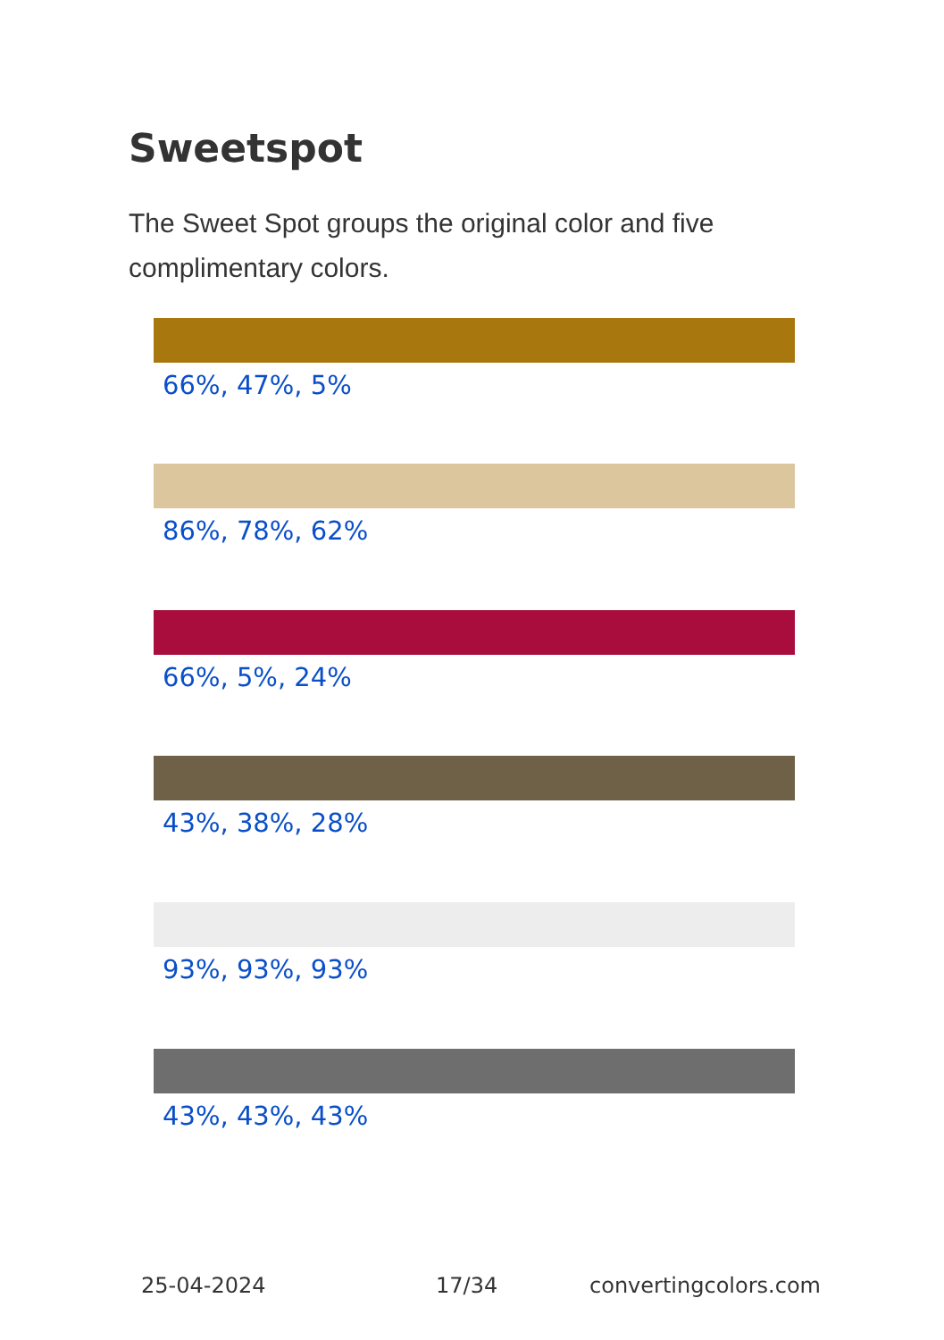Sweetspot
The Sweet Spot groups the original color and five complimentary colors.
66%, 47%, 5%
86%, 78%, 62%
66%, 5%, 24%
43%, 38%, 28%
93%, 93%, 93%
43%, 43%, 43%
25-04-2024 17/34 convertingcolors.com